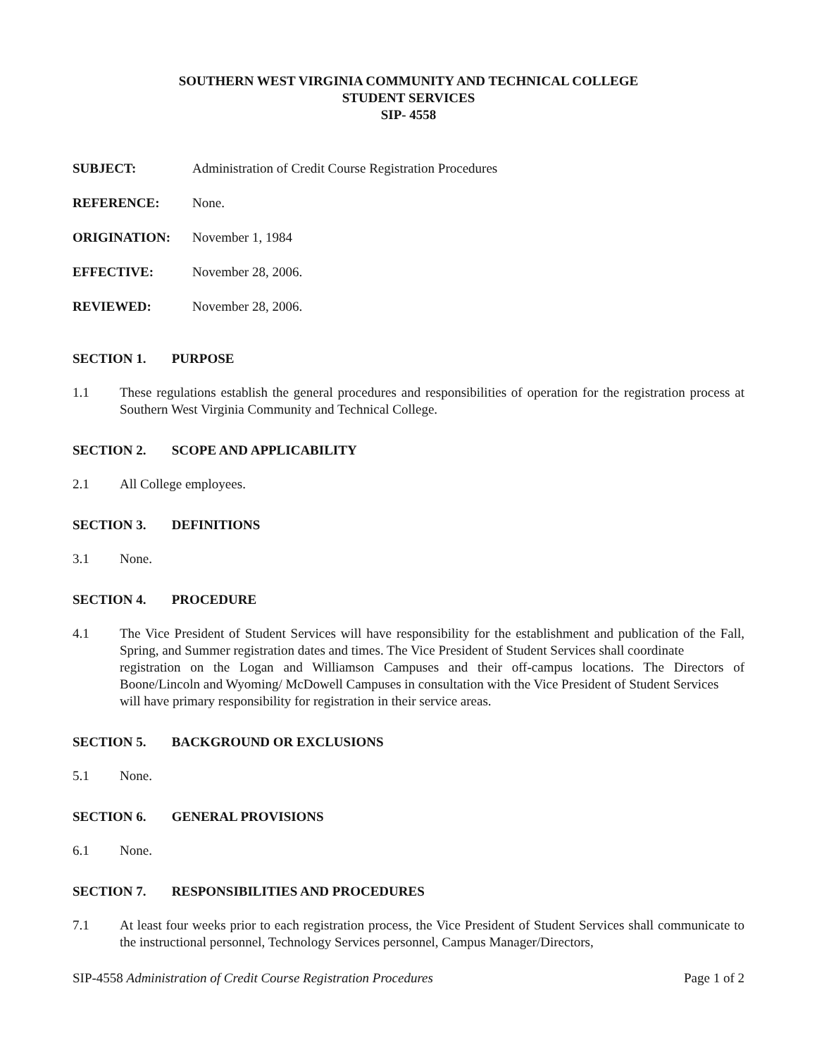SOUTHERN WEST VIRGINIA COMMUNITY AND TECHNICAL COLLEGE
STUDENT SERVICES
SIP- 4558
SUBJECT: Administration of Credit Course Registration Procedures
REFERENCE: None.
ORIGINATION: November 1, 1984
EFFECTIVE: November 28, 2006.
REVIEWED: November 28, 2006.
SECTION 1. PURPOSE
1.1 These regulations establish the general procedures and responsibilities of operation for the registration process at Southern West Virginia Community and Technical College.
SECTION 2. SCOPE AND APPLICABILITY
2.1 All College employees.
SECTION 3. DEFINITIONS
3.1 None.
SECTION 4. PROCEDURE
4.1 The Vice President of Student Services will have responsibility for the establishment and publication of the Fall, Spring, and Summer registration dates and times. The Vice President of Student Services shall coordinate
registration on the Logan and Williamson Campuses and their off-campus locations. The Directors of Boone/Lincoln and Wyoming/ McDowell Campuses in consultation with the Vice President of Student Services
will have primary responsibility for registration in their service areas.
SECTION 5. BACKGROUND OR EXCLUSIONS
5.1 None.
SECTION 6. GENERAL PROVISIONS
6.1 None.
SECTION 7. RESPONSIBILITIES AND PROCEDURES
7.1 At least four weeks prior to each registration process, the Vice President of Student Services shall communicate to the instructional personnel, Technology Services personnel, Campus Manager/Directors,
SIP-4558 Administration of Credit Course Registration Procedures Page 1 of 2